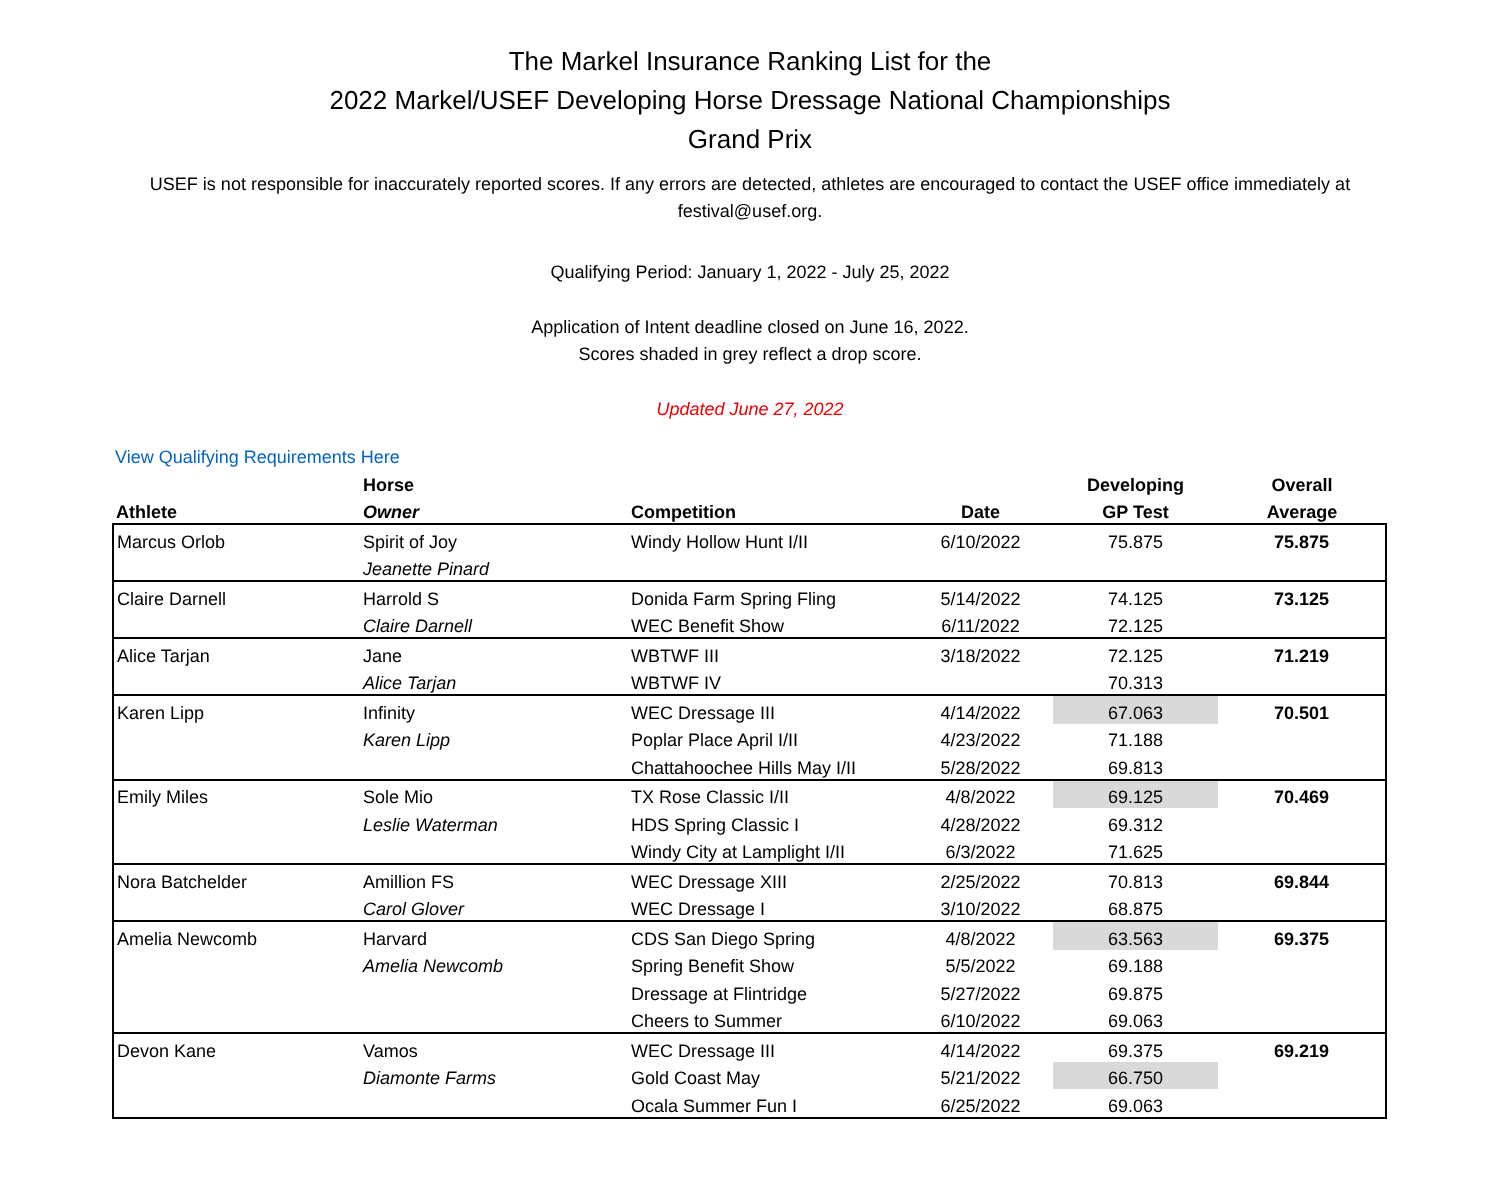The Markel Insurance Ranking List for the
2022 Markel/USEF Developing Horse Dressage National Championships
Grand Prix
USEF is not responsible for inaccurately reported scores. If any errors are detected, athletes are encouraged to contact the USEF office immediately at festival@usef.org.
Qualifying Period: January 1, 2022 - July 25, 2022
Application of Intent deadline closed on June 16, 2022.
Scores shaded in grey reflect a drop score.
Updated June 27, 2022
View Qualifying Requirements Here
| | Horse | | | Developing | Overall |
| --- | --- | --- | --- | --- | --- |
| Athlete | Owner | Competition | Date | GP Test | Average |
| Marcus Orlob | Spirit of Joy | Windy Hollow Hunt I/II | 6/10/2022 | 75.875 | 75.875 |
| | Jeanette Pinard | | | | |
| Claire Darnell | Harrold S | Donida Farm Spring Fling | 5/14/2022 | 74.125 | 73.125 |
| | Claire Darnell | WEC Benefit Show | 6/11/2022 | 72.125 | |
| Alice Tarjan | Jane | WBTWF III | 3/18/2022 | 72.125 | 71.219 |
| | Alice Tarjan | WBTWF IV | | 70.313 | |
| Karen Lipp | Infinity | WEC Dressage III | 4/14/2022 | 67.063 | 70.501 |
| | Karen Lipp | Poplar Place April I/II | 4/23/2022 | 71.188 | |
| | | Chattahoochee Hills May I/II | 5/28/2022 | 69.813 | |
| Emily Miles | Sole Mio | TX Rose Classic I/II | 4/8/2022 | 69.125 | 70.469 |
| | Leslie Waterman | HDS Spring Classic I | 4/28/2022 | 69.312 | |
| | | Windy City at Lamplight I/II | 6/3/2022 | 71.625 | |
| Nora Batchelder | Amillion FS | WEC Dressage XIII | 2/25/2022 | 70.813 | 69.844 |
| | Carol Glover | WEC Dressage I | 3/10/2022 | 68.875 | |
| Amelia Newcomb | Harvard | CDS San Diego Spring | 4/8/2022 | 63.563 | 69.375 |
| | Amelia Newcomb | Spring Benefit Show | 5/5/2022 | 69.188 | |
| | | Dressage at Flintridge | 5/27/2022 | 69.875 | |
| | | Cheers to Summer | 6/10/2022 | 69.063 | |
| Devon Kane | Vamos | WEC Dressage III | 4/14/2022 | 69.375 | 69.219 |
| | Diamonte Farms | Gold Coast May | 5/21/2022 | 66.750 | |
| | | Ocala Summer Fun I | 6/25/2022 | 69.063 | |